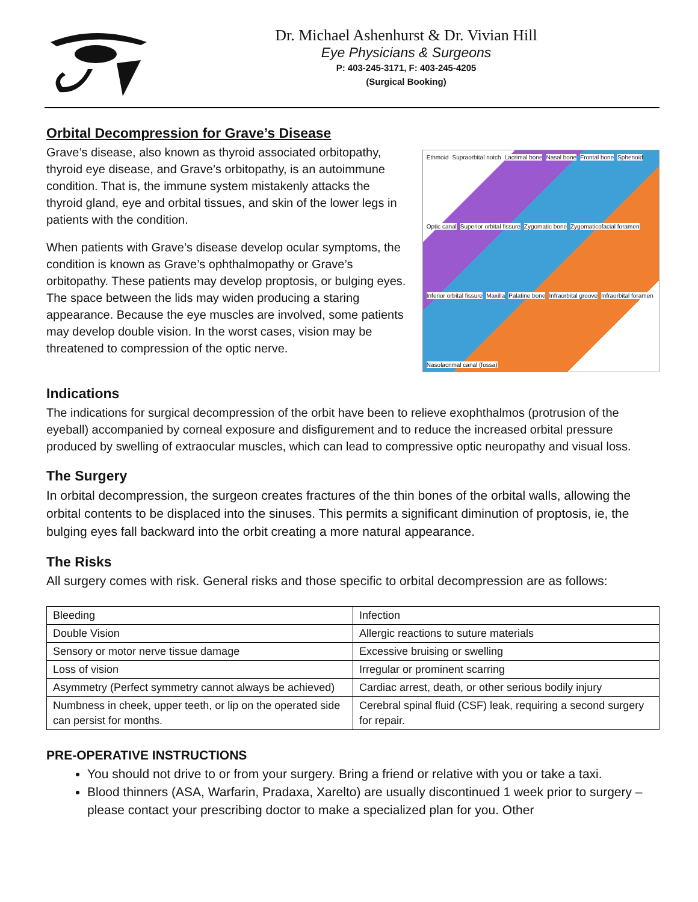Dr. Michael Ashenhurst & Dr. Vivian Hill
Eye Physicians & Surgeons
P: 403-245-3171, F: 403-245-4205
(Surgical Booking)
Orbital Decompression for Grave’s Disease
Grave’s disease, also known as thyroid associated orbitopathy, thyroid eye disease, and Grave’s orbitopathy, is an autoimmune condition. That is, the immune system mistakenly attacks the thyroid gland, eye and orbital tissues, and skin of the lower legs in patients with the condition.
When patients with Grave’s disease develop ocular symptoms, the condition is known as Grave’s ophthalmopathy or Grave’s orbitopathy. These patients may develop proptosis, or bulging eyes. The space between the lids may widen producing a staring appearance. Because the eye muscles are involved, some patients may develop double vision. In the worst cases, vision may be threatened to compression of the optic nerve.
Ethmoid Supraorbital notch Lacrimal bone Nasal bone Frontal bone Sphenoid Optic canal Superior orbital fissure Zygomatic bone Zygomaticofacial foramen Inferior orbital fissure Maxilla Palatine bone Infraorbital groove Infraorbital foramen Nasolacrimal canal (fossa)
Indications
The indications for surgical decompression of the orbit have been to relieve exophthalmos (protrusion of the eyeball) accompanied by corneal exposure and disfigurement and to reduce the increased orbital pressure produced by swelling of extraocular muscles, which can lead to compressive optic neuropathy and visual loss.
The Surgery
In orbital decompression, the surgeon creates fractures of the thin bones of the orbital walls, allowing the orbital contents to be displaced into the sinuses. This permits a significant diminution of proptosis, ie, the bulging eyes fall backward into the orbit creating a more natural appearance.
The Risks
All surgery comes with risk. General risks and those specific to orbital decompression are as follows:
| Bleeding | Infection |
| Double Vision | Allergic reactions to suture materials |
| Sensory or motor nerve tissue damage | Excessive bruising or swelling |
| Loss of vision | Irregular or prominent scarring |
| Asymmetry (Perfect symmetry cannot always be achieved) | Cardiac arrest, death, or other serious bodily injury |
| Numbness in cheek, upper teeth, or lip on the operated side can persist for months. | Cerebral spinal fluid (CSF) leak, requiring a second surgery for repair. |
PRE-OPERATIVE INSTRUCTIONS
You should not drive to or from your surgery. Bring a friend or relative with you or take a taxi.
Blood thinners (ASA, Warfarin, Pradaxa, Xarelto) are usually discontinued 1 week prior to surgery – please contact your prescribing doctor to make a specialized plan for you. Other